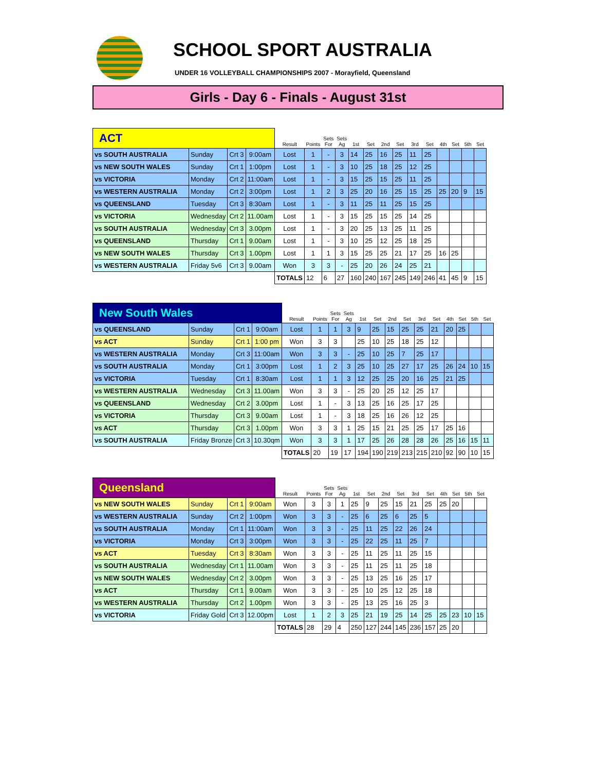SCHOOL SPORT AUSTRALIA
UNDER 16 VOLLEYBALL CHAMPIONSHIPS 2007 - Morayfield, Queensland
Girls - Day 6 - Finals - August 31st
| ACT | | | | Result | Points | Sets For | Sets Ag | 1st | Set | 2nd | Set | 3rd | Set | 4th | Set | 5th | Set |
| --- | --- | --- | --- | --- | --- | --- | --- | --- | --- | --- | --- | --- | --- | --- | --- | --- | --- |
| vs SOUTH AUSTRALIA | Sunday | Crt 3 | 9:00am | Lost | 1 | - | 3 | 14 | 25 | 16 | 25 | 11 | 25 | | | | |
| vs NEW SOUTH WALES | Sunday | Crt 1 | 1:00pm | Lost | 1 | - | 3 | 10 | 25 | 18 | 25 | 12 | 25 | | | | |
| vs VICTORIA | Monday | Crt 2 | 11:00am | Lost | 1 | - | 3 | 15 | 25 | 15 | 25 | 11 | 25 | | | | |
| vs WESTERN AUSTRALIA | Monday | Crt 2 | 3:00pm | Lost | 1 | 2 | 3 | 25 | 20 | 16 | 25 | 15 | 25 | 25 | 20 | 9 | 15 |
| vs QUEENSLAND | Tuesday | Crt 3 | 8:30am | Lost | 1 | - | 3 | 11 | 25 | 11 | 25 | 15 | 25 | | | | |
| vs VICTORIA | Wednesday | Crt 2 | 11.00am | Lost | 1 | - | 3 | 15 | 25 | 15 | 25 | 14 | 25 | | | | |
| vs SOUTH AUSTRALIA | Wednesday | Crt 3 | 3.00pm | Lost | 1 | - | 3 | 20 | 25 | 13 | 25 | 11 | 25 | | | | |
| vs QUEENSLAND | Thursday | Crt 1 | 9.00am | Lost | 1 | - | 3 | 10 | 25 | 12 | 25 | 18 | 25 | | | | |
| vs NEW SOUTH WALES | Thursday | Crt 3 | 1.00pm | Lost | 1 | 1 | 3 | 15 | 25 | 25 | 21 | 17 | 25 | 16 | 25 | | |
| vs WESTERN AUSTRALIA | Friday 5v6 | Crt 3 | 9.00am | Won | 3 | 3 | - | 25 | 20 | 26 | 24 | 25 | 21 | | | | |
| | | | | TOTALS | 12 | 6 | 27 | 160 | 240 | 167 | 245 | 149 | 246 | 41 | 45 | 9 | 15 |
| New South Wales | | | | Result | Points | Sets For | Sets Ag | 1st | Set | 2nd | Set | 3rd | Set | 4th | Set | 5th | Set |
| --- | --- | --- | --- | --- | --- | --- | --- | --- | --- | --- | --- | --- | --- | --- | --- | --- | --- |
| vs QUEENSLAND | Sunday | Crt 1 | 9:00am | Lost | 1 | 1 | 3 | 9 | 25 | 15 | 25 | 25 | 21 | 20 | 25 | | |
| vs ACT | Sunday | Crt 1 | 1:00 pm | Won | 3 | 3 | | 25 | 10 | 25 | 18 | 25 | 12 | | | | |
| vs WESTERN AUSTRALIA | Monday | Crt 3 | 11:00am | Won | 3 | 3 | - | 25 | 10 | 25 | 7 | 25 | 17 | | | | |
| vs SOUTH AUSTRALIA | Monday | Crt 1 | 3:00pm | Lost | 1 | 2 | 3 | 25 | 10 | 25 | 27 | 17 | 25 | 26 | 24 | 10 | 15 |
| vs VICTORIA | Tuesday | Crt 1 | 8:30am | Lost | 1 | 1 | 3 | 12 | 25 | 25 | 20 | 16 | 25 | 21 | 25 | | |
| vs WESTERN AUSTRALIA | Wednesday | Crt 3 | 11.00am | Won | 3 | 3 | - | 25 | 20 | 25 | 12 | 25 | 17 | | | | |
| vs QUEENSLAND | Wednesday | Crt 2 | 3.00pm | Lost | 1 | - | 3 | 13 | 25 | 16 | 25 | 17 | 25 | | | | |
| vs VICTORIA | Thursday | Crt 3 | 9.00am | Lost | 1 | - | 3 | 18 | 25 | 16 | 26 | 12 | 25 | | | | |
| vs ACT | Thursday | Crt 3 | 1.00pm | Won | 3 | 3 | 1 | 25 | 15 | 21 | 25 | 25 | 17 | 25 | 16 | | |
| vs SOUTH AUSTRALIA | Friday Bronze | Crt 3 | 10.30qm | Won | 3 | 3 | 1 | 17 | 25 | 26 | 28 | 28 | 26 | 25 | 16 | 15 | 11 |
| | | | | TOTALS | 20 | 19 | 17 | 194 | 190 | 219 | 213 | 215 | 210 | 92 | 90 | 10 | 15 |
| Queensland | | | | Result | Points | Sets For | Sets Ag | 1st | Set | 2nd | Set | 3rd | Set | 4th | Set | 5th | Set |
| --- | --- | --- | --- | --- | --- | --- | --- | --- | --- | --- | --- | --- | --- | --- | --- | --- | --- |
| vs NEW SOUTH WALES | Sunday | Crt 1 | 9:00am | Won | 3 | 3 | 1 | 25 | 9 | 25 | 15 | 21 | 25 | 25 | 20 | | |
| vs WESTERN AUSTRALIA | Sunday | Crt 2 | 1:00pm | Won | 3 | 3 | - | 25 | 6 | 25 | 6 | 25 | 5 | | | | |
| vs SOUTH AUSTRALIA | Monday | Crt 1 | 11:00am | Won | 3 | 3 | - | 25 | 11 | 25 | 22 | 26 | 24 | | | | |
| vs VICTORIA | Monday | Crt 3 | 3:00pm | Won | 3 | 3 | - | 25 | 22 | 25 | 11 | 25 | 7 | | | | |
| vs ACT | Tuesday | Crt 3 | 8:30am | Won | 3 | 3 | - | 25 | 11 | 25 | 11 | 25 | 15 | | | | |
| vs SOUTH AUSTRALIA | Wednesday | Crt 1 | 11.00am | Won | 3 | 3 | - | 25 | 11 | 25 | 11 | 25 | 18 | | | | |
| vs NEW SOUTH WALES | Wednesday | Crt 2 | 3.00pm | Won | 3 | 3 | - | 25 | 13 | 25 | 16 | 25 | 17 | | | | |
| vs ACT | Thursday | Crt 1 | 9.00am | Won | 3 | 3 | - | 25 | 10 | 25 | 12 | 25 | 18 | | | | |
| vs WESTERN AUSTRALIA | Thursday | Crt 2 | 1.00pm | Won | 3 | 3 | - | 25 | 13 | 25 | 16 | 25 | 3 | | | | |
| vs VICTORIA | Friday Gold | Crt 3 | 12.00pm | Lost | 1 | 2 | 3 | 25 | 21 | 19 | 25 | 14 | 25 | 25 | 23 | 10 | 15 |
| | | | | TOTALS | 28 | 29 | 4 | 250 | 127 | 244 | 145 | 236 | 157 | 25 | 20 | | |